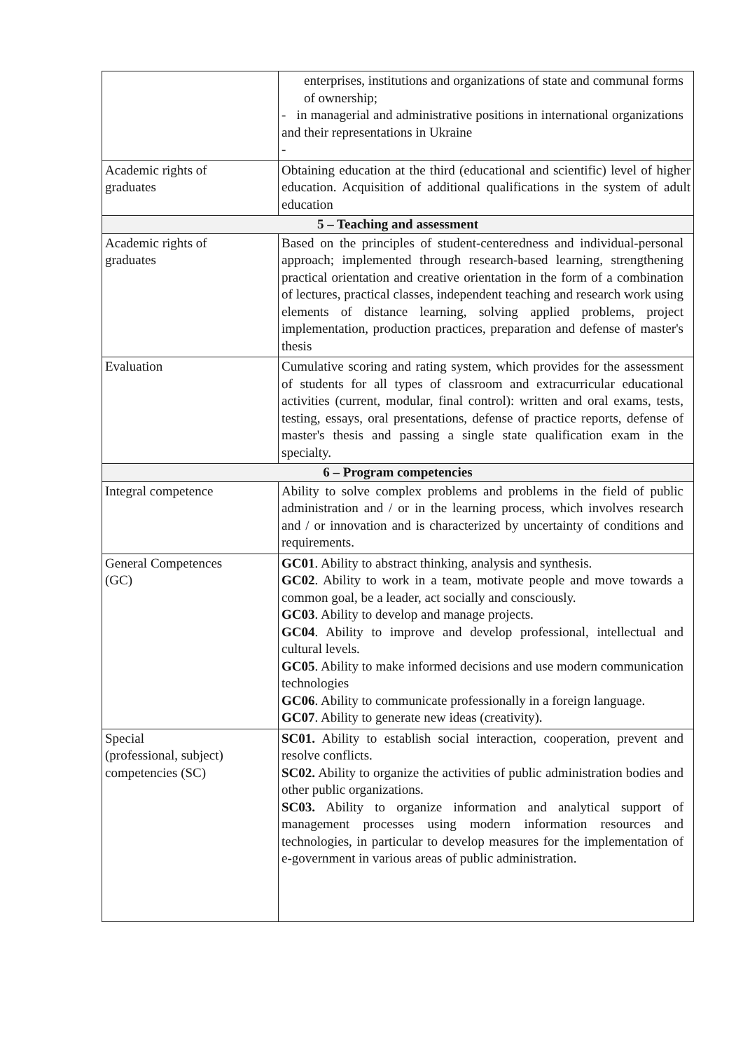| | enterprises, institutions and organizations of state and communal forms of ownership; - in managerial and administrative positions in international organizations and their representations in Ukraine - |
| Academic rights of graduates | Obtaining education at the third (educational and scientific) level of higher education. Acquisition of additional qualifications in the system of adult education |
| 5 – Teaching and assessment | |
| Academic rights of graduates | Based on the principles of student-centeredness and individual-personal approach; implemented through research-based learning, strengthening practical orientation and creative orientation in the form of a combination of lectures, practical classes, independent teaching and research work using elements of distance learning, solving applied problems, project implementation, production practices, preparation and defense of master's thesis |
| Evaluation | Cumulative scoring and rating system, which provides for the assessment of students for all types of classroom and extracurricular educational activities (current, modular, final control): written and oral exams, tests, testing, essays, oral presentations, defense of practice reports, defense of master's thesis and passing a single state qualification exam in the specialty. |
| 6 – Program competencies | |
| Integral competence | Ability to solve complex problems and problems in the field of public administration and / or in the learning process, which involves research and / or innovation and is characterized by uncertainty of conditions and requirements. |
| General Competences (GC) | GC01 . Ability to abstract thinking, analysis and synthesis. GC02 . Ability to work in a team, motivate people and move towards a common goal, be a leader, act socially and consciously. GC03 . Ability to develop and manage projects. GC04 . Ability to improve and develop professional, intellectual and cultural levels. GC05 . Ability to make informed decisions and use modern communication technologies GC06 . Ability to communicate professionally in a foreign language. GC07 . Ability to generate new ideas (creativity). |
| Special (professional, subject) competencies (SC) | SC01. Ability to establish social interaction, cooperation, prevent and resolve conflicts. SC02. Ability to organize the activities of public administration bodies and other public organizations. SC03. Ability to organize information and analytical support of management processes using modern information resources and technologies, in particular to develop measures for the implementation of e-government in various areas of public administration. |